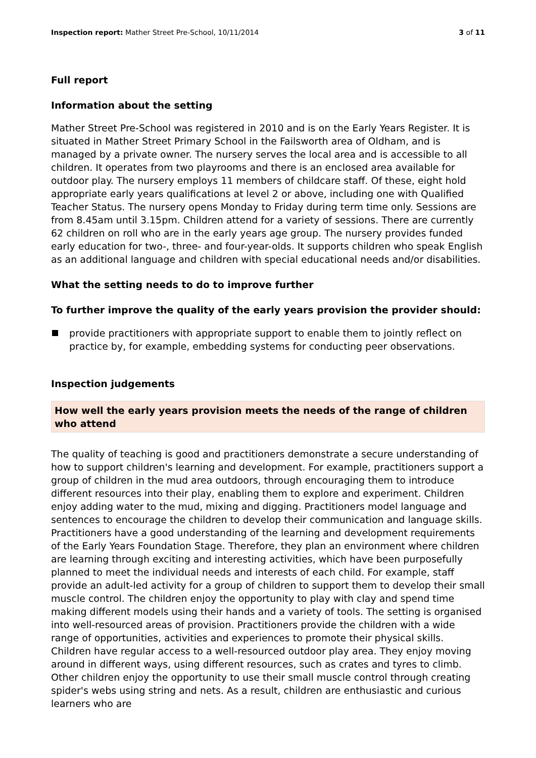Inspection report: Mather Street Pre-School, 10/11/2014 3 of 11
Full report
Information about the setting
Mather Street Pre-School was registered in 2010 and is on the Early Years Register. It is situated in Mather Street Primary School in the Failsworth area of Oldham, and is managed by a private owner. The nursery serves the local area and is accessible to all children. It operates from two playrooms and there is an enclosed area available for outdoor play. The nursery employs 11 members of childcare staff. Of these, eight hold appropriate early years qualifications at level 2 or above, including one with Qualified Teacher Status. The nursery opens Monday to Friday during term time only. Sessions are from 8.45am until 3.15pm. Children attend for a variety of sessions. There are currently 62 children on roll who are in the early years age group. The nursery provides funded early education for two-, three- and four-year-olds. It supports children who speak English as an additional language and children with special educational needs and/or disabilities.
What the setting needs to do to improve further
To further improve the quality of the early years provision the provider should:
provide practitioners with appropriate support to enable them to jointly reflect on practice by, for example, embedding systems for conducting peer observations.
Inspection judgements
How well the early years provision meets the needs of the range of children who attend
The quality of teaching is good and practitioners demonstrate a secure understanding of how to support children's learning and development. For example, practitioners support a group of children in the mud area outdoors, through encouraging them to introduce different resources into their play, enabling them to explore and experiment. Children enjoy adding water to the mud, mixing and digging. Practitioners model language and sentences to encourage the children to develop their communication and language skills. Practitioners have a good understanding of the learning and development requirements of the Early Years Foundation Stage. Therefore, they plan an environment where children are learning through exciting and interesting activities, which have been purposefully planned to meet the individual needs and interests of each child. For example, staff provide an adult-led activity for a group of children to support them to develop their small muscle control. The children enjoy the opportunity to play with clay and spend time making different models using their hands and a variety of tools. The setting is organised into well-resourced areas of provision. Practitioners provide the children with a wide range of opportunities, activities and experiences to promote their physical skills. Children have regular access to a well-resourced outdoor play area. They enjoy moving around in different ways, using different resources, such as crates and tyres to climb. Other children enjoy the opportunity to use their small muscle control through creating spider's webs using string and nets. As a result, children are enthusiastic and curious learners who are